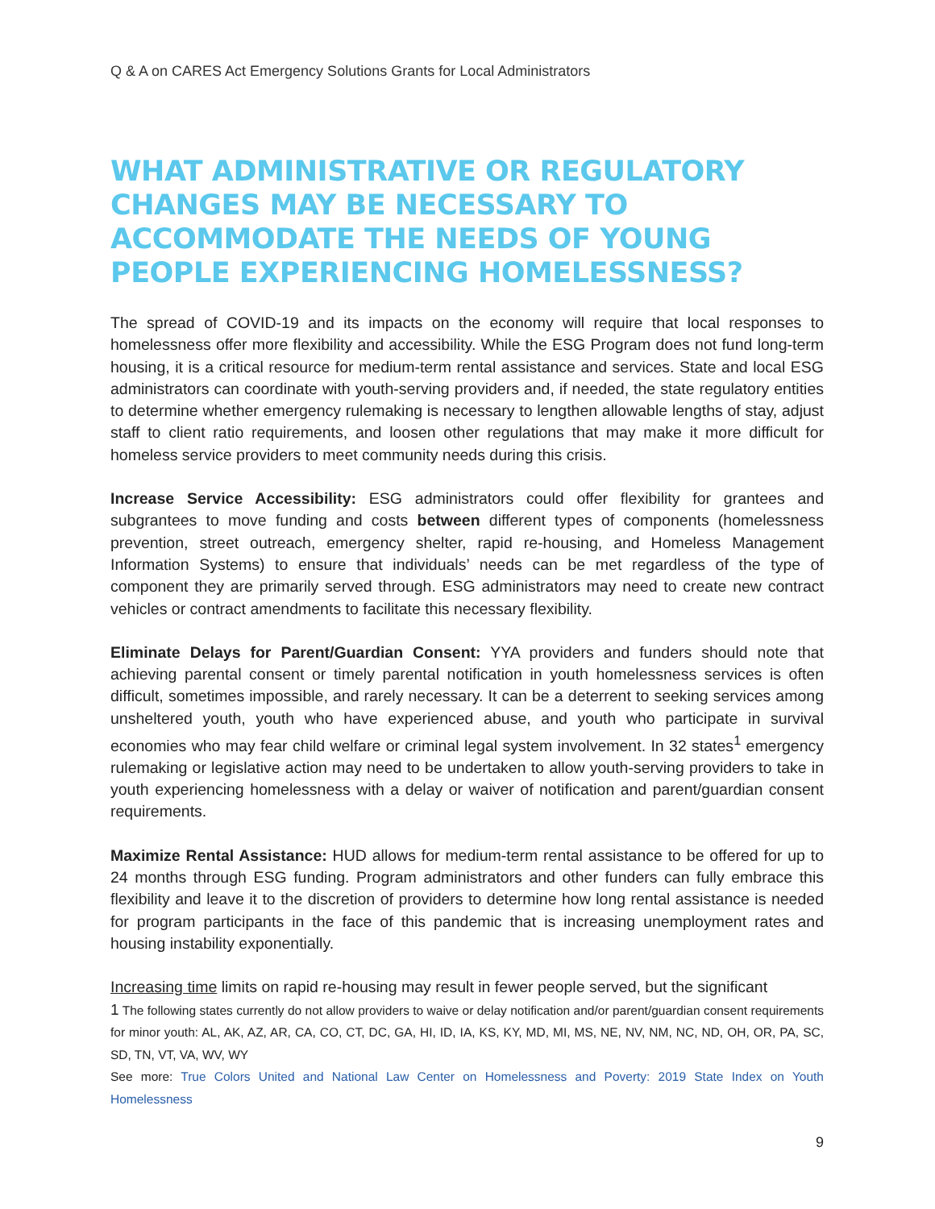Q & A on CARES Act Emergency Solutions Grants for Local Administrators
WHAT ADMINISTRATIVE OR REGULATORY CHANGES MAY BE NECESSARY TO ACCOMMODATE THE NEEDS OF YOUNG PEOPLE EXPERIENCING HOMELESSNESS?
The spread of COVID-19 and its impacts on the economy will require that local responses to homelessness offer more flexibility and accessibility. While the ESG Program does not fund long-term housing, it is a critical resource for medium-term rental assistance and services. State and local ESG administrators can coordinate with youth-serving providers and, if needed, the state regulatory entities to determine whether emergency rulemaking is necessary to lengthen allowable lengths of stay, adjust staff to client ratio requirements, and loosen other regulations that may make it more difficult for homeless service providers to meet community needs during this crisis.
Increase Service Accessibility: ESG administrators could offer flexibility for grantees and subgrantees to move funding and costs between different types of components (homelessness prevention, street outreach, emergency shelter, rapid re-housing, and Homeless Management Information Systems) to ensure that individuals’ needs can be met regardless of the type of component they are primarily served through. ESG administrators may need to create new contract vehicles or contract amendments to facilitate this necessary flexibility.
Eliminate Delays for Parent/Guardian Consent: YYA providers and funders should note that achieving parental consent or timely parental notification in youth homelessness services is often difficult, sometimes impossible, and rarely necessary. It can be a deterrent to seeking services among unsheltered youth, youth who have experienced abuse, and youth who participate in survival economies who may fear child welfare or criminal legal system involvement. In 32 states<sup>1</sup> emergency rulemaking or legislative action may need to be undertaken to allow youth-serving providers to take in youth experiencing homelessness with a delay or waiver of notification and parent/guardian consent requirements.
Maximize Rental Assistance: HUD allows for medium-term rental assistance to be offered for up to 24 months through ESG funding. Program administrators and other funders can fully embrace this flexibility and leave it to the discretion of providers to determine how long rental assistance is needed for program participants in the face of this pandemic that is increasing unemployment rates and housing instability exponentially.
Increasing time limits on rapid re-housing may result in fewer people served, but the significant
1 The following states currently do not allow providers to waive or delay notification and/or parent/guardian consent requirements for minor youth: AL, AK, AZ, AR, CA, CO, CT, DC, GA, HI, ID, IA, KS, KY, MD, MI, MS, NE, NV, NM, NC, ND, OH, OR, PA, SC, SD, TN, VT, VA, WV, WY
See more: True Colors United and National Law Center on Homelessness and Poverty: 2019 State Index on Youth Homelessness
9